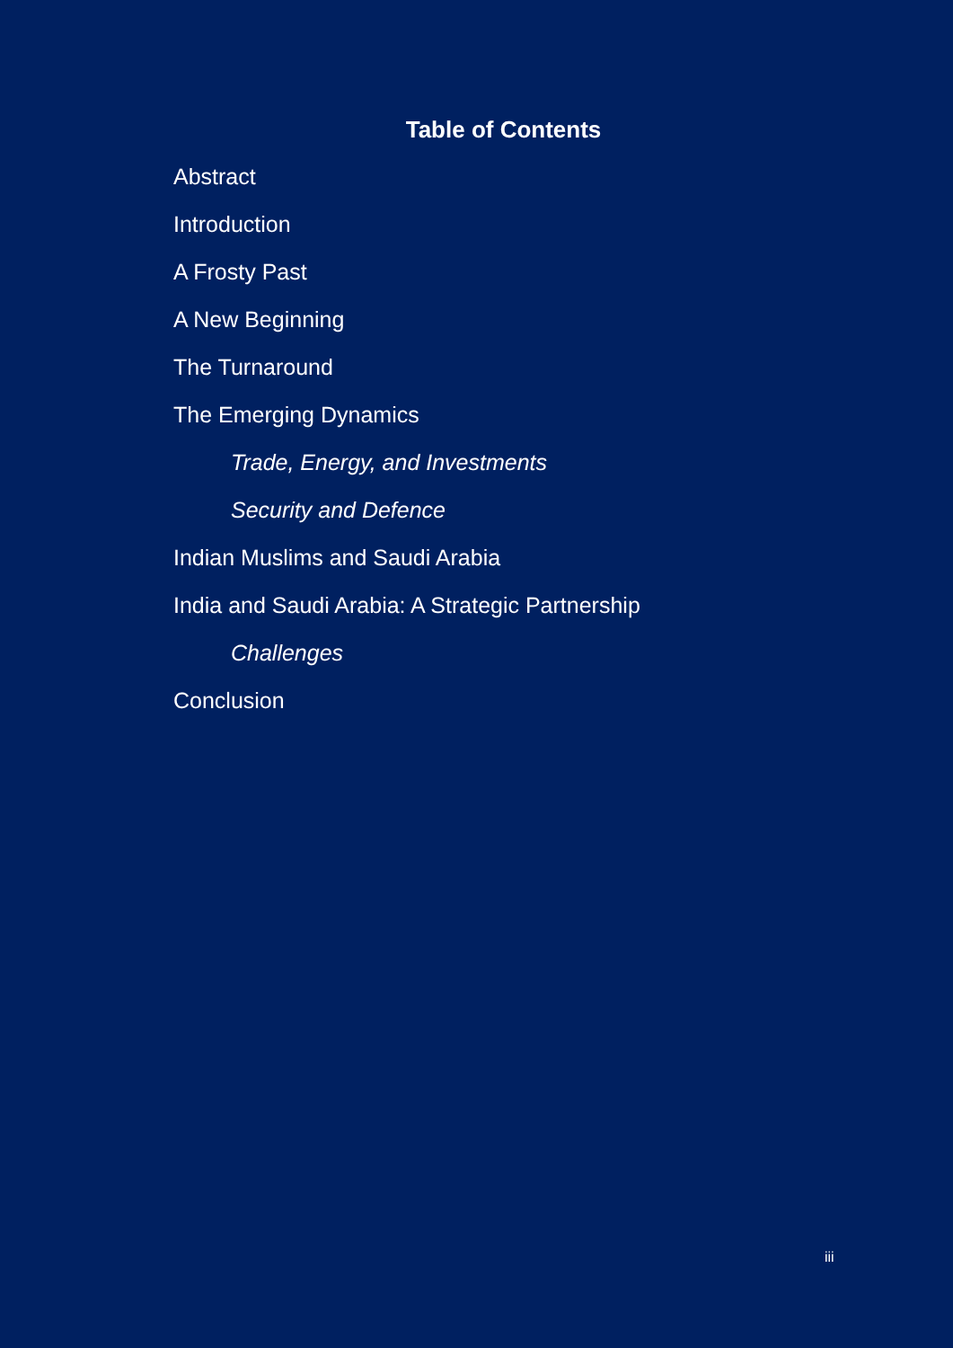Table of Contents
Abstract
Introduction
A Frosty Past
A New Beginning
The Turnaround
The Emerging Dynamics
Trade, Energy, and Investments
Security and Defence
Indian Muslims and Saudi Arabia
India and Saudi Arabia: A Strategic Partnership
Challenges
Conclusion
iii